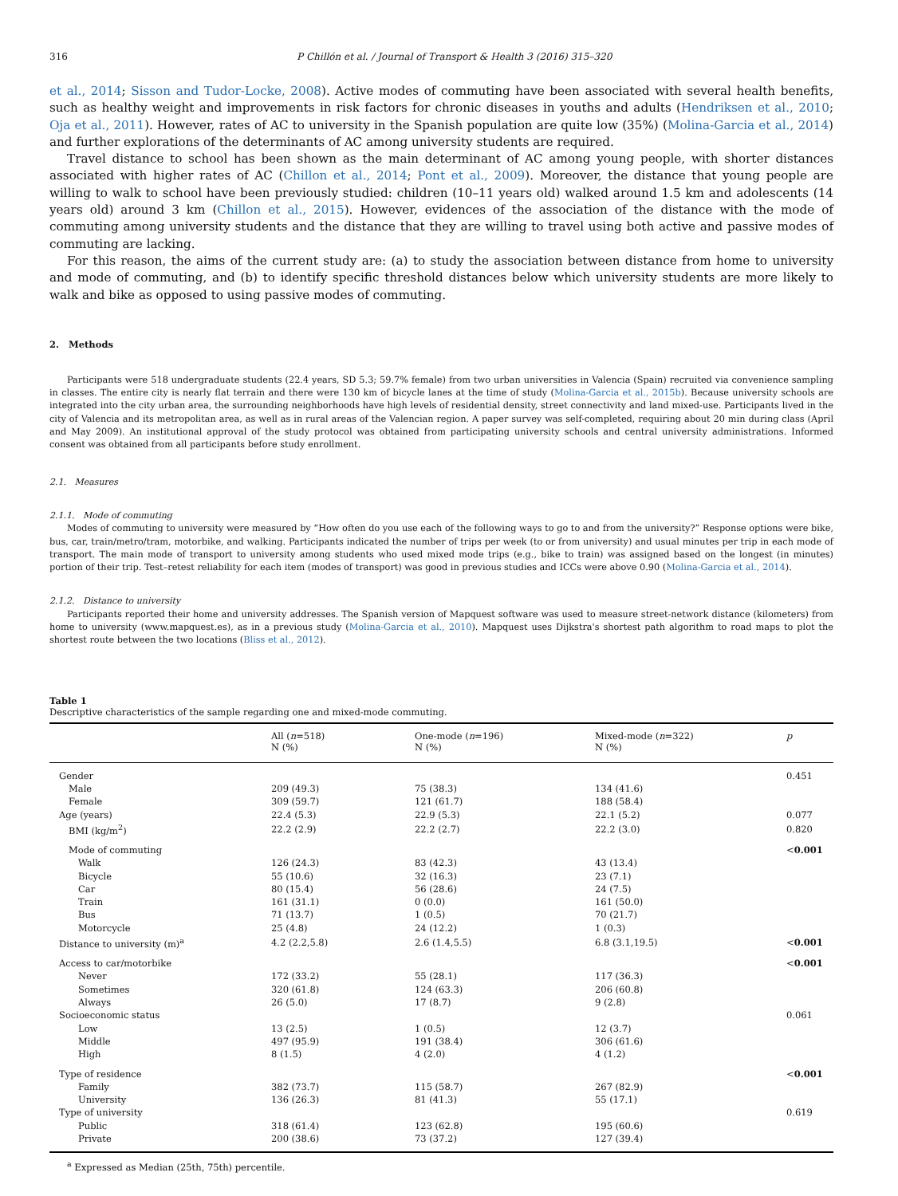316 P Chillón et al. / Journal of Transport & Health 3 (2016) 315–320
et al., 2014; Sisson and Tudor-Locke, 2008). Active modes of commuting have been associated with several health benefits, such as healthy weight and improvements in risk factors for chronic diseases in youths and adults (Hendriksen et al., 2010; Oja et al., 2011). However, rates of AC to university in the Spanish population are quite low (35%) (Molina-Garcia et al., 2014) and further explorations of the determinants of AC among university students are required.
Travel distance to school has been shown as the main determinant of AC among young people, with shorter distances associated with higher rates of AC (Chillon et al., 2014; Pont et al., 2009). Moreover, the distance that young people are willing to walk to school have been previously studied: children (10–11 years old) walked around 1.5 km and adolescents (14 years old) around 3 km (Chillon et al., 2015). However, evidences of the association of the distance with the mode of commuting among university students and the distance that they are willing to travel using both active and passive modes of commuting are lacking.
For this reason, the aims of the current study are: (a) to study the association between distance from home to university and mode of commuting, and (b) to identify specific threshold distances below which university students are more likely to walk and bike as opposed to using passive modes of commuting.
2. Methods
Participants were 518 undergraduate students (22.4 years, SD 5.3; 59.7% female) from two urban universities in Valencia (Spain) recruited via convenience sampling in classes. The entire city is nearly flat terrain and there were 130 km of bicycle lanes at the time of study (Molina-Garcia et al., 2015b). Because university schools are integrated into the city urban area, the surrounding neighborhoods have high levels of residential density, street connectivity and land mixed-use. Participants lived in the city of Valencia and its metropolitan area, as well as in rural areas of the Valencian region. A paper survey was self-completed, requiring about 20 min during class (April and May 2009). An institutional approval of the study protocol was obtained from participating university schools and central university administrations. Informed consent was obtained from all participants before study enrollment.
2.1. Measures
2.1.1. Mode of commuting
Modes of commuting to university were measured by “How often do you use each of the following ways to go to and from the university?” Response options were bike, bus, car, train/metro/tram, motorbike, and walking. Participants indicated the number of trips per week (to or from university) and usual minutes per trip in each mode of transport. The main mode of transport to university among students who used mixed mode trips (e.g., bike to train) was assigned based on the longest (in minutes) portion of their trip. Test–retest reliability for each item (modes of transport) was good in previous studies and ICCs were above 0.90 (Molina-Garcia et al., 2014).
2.1.2. Distance to university
Participants reported their home and university addresses. The Spanish version of Mapquest software was used to measure street-network distance (kilometers) from home to university (www.mapquest.es), as in a previous study (Molina-Garcia et al., 2010). Mapquest uses Dijkstra's shortest path algorithm to road maps to plot the shortest route between the two locations (Bliss et al., 2012).
Table 1
Descriptive characteristics of the sample regarding one and mixed-mode commuting.
| | All ( n =518) N (%) | One-mode ( n =196) N (%) | Mixed-mode ( n =322) N (%) | p |
| --- | --- | --- | --- | --- |
| Gender | | | | 0.451 |
| Male | 209 (49.3) | 75 (38.3) | 134 (41.6) | |
| Female | 309 (59.7) | 121 (61.7) | 188 (58.4) | |
| Age (years) | 22.4 (5.3) | 22.9 (5.3) | 22.1 (5.2) | 0.077 |
| BMI (kg/m<sup>2</sup>) | 22.2 (2.9) | 22.2 (2.7) | 22.2 (3.0) | 0.820 |
| Mode of commuting | | | | < 0.001 |
| Walk | 126 (24.3) | 83 (42.3) | 43 (13.4) | |
| Bicycle | 55 (10.6) | 32 (16.3) | 23 (7.1) | |
| Car | 80 (15.4) | 56 (28.6) | 24 (7.5) | |
| Train | 161 (31.1) | 0 (0.0) | 161 (50.0) | |
| Bus | 71 (13.7) | 1 (0.5) | 70 (21.7) | |
| Motorcycle | 25 (4.8) | 24 (12.2) | 1 (0.3) | |
| Distance to university (m)<sup>a</sup> | 4.2 (2.2,5.8) | 2.6 (1.4,5.5) | 6.8 (3.1,19.5) | < 0.001 |
| Access to car/motorbike | | | | < 0.001 |
| Never | 172 (33.2) | 55 (28.1) | 117 (36.3) | |
| Sometimes | 320 (61.8) | 124 (63.3) | 206 (60.8) | |
| Always | 26 (5.0) | 17 (8.7) | 9 (2.8) | |
| Socioeconomic status | | | | 0.061 |
| Low | 13 (2.5) | 1 (0.5) | 12 (3.7) | |
| Middle | 497 (95.9) | 191 (38.4) | 306 (61.6) | |
| High | 8 (1.5) | 4 (2.0) | 4 (1.2) | |
| Type of residence | | | | < 0.001 |
| Family | 382 (73.7) | 115 (58.7) | 267 (82.9) | |
| University | 136 (26.3) | 81 (41.3) | 55 (17.1) | |
| Type of university | | | | 0.619 |
| Public | 318 (61.4) | 123 (62.8) | 195 (60.6) | |
| Private | 200 (38.6) | 73 (37.2) | 127 (39.4) | |
<sup>a</sup> Expressed as Median (25th, 75th) percentile.